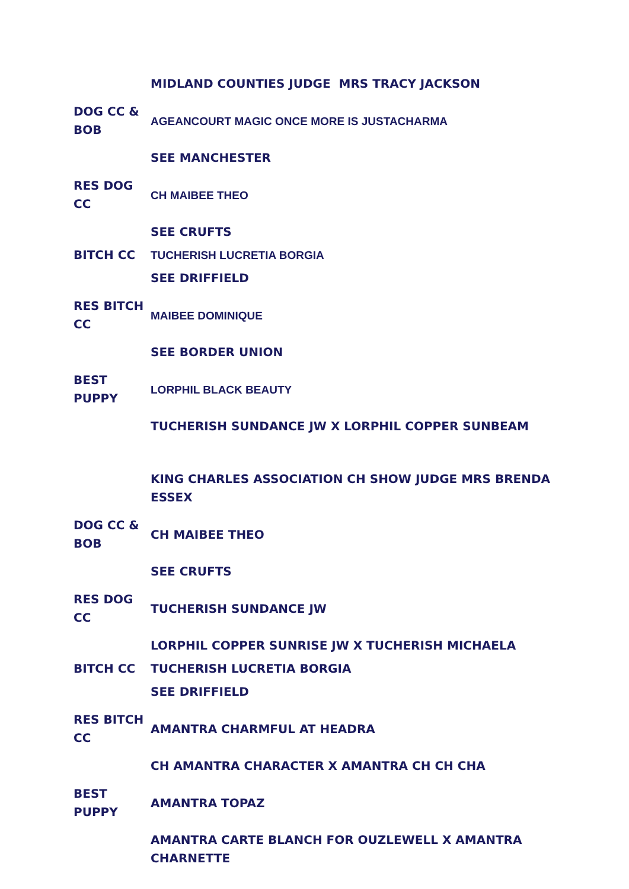| | MIDLAND COUNTIES JUDGE MRS TRACY JACKSON |
| DOG CC & BOB | AGEANCOURT MAGIC ONCE MORE IS JUSTACHARMA |
| | SEE MANCHESTER |
| RES DOG CC | CH MAIBEE THEO |
| | SEE CRUFTS |
| BITCH CC | TUCHERISH LUCRETIA BORGIA |
| | SEE DRIFFIELD |
| RES BITCH CC | MAIBEE DOMINIQUE |
| | SEE BORDER UNION |
| BEST PUPPY | LORPHIL BLACK BEAUTY |
| | TUCHERISH SUNDANCE JW X LORPHIL COPPER SUNBEAM |
| | KING CHARLES ASSOCIATION CH SHOW JUDGE MRS BRENDA ESSEX |
| DOG CC & BOB | CH MAIBEE THEO |
| | SEE CRUFTS |
| RES DOG CC | TUCHERISH SUNDANCE JW |
| | LORPHIL COPPER SUNRISE JW X TUCHERISH MICHAELA |
| BITCH CC | TUCHERISH LUCRETIA BORGIA |
| | SEE DRIFFIELD |
| RES BITCH CC | AMANTRA CHARMFUL AT HEADRA |
| | CH AMANTRA CHARACTER X AMANTRA CH CH CHA |
| BEST PUPPY | AMANTRA TOPAZ |
| | AMANTRA CARTE BLANCH FOR OUZLEWELL X AMANTRA CHARNETTE |